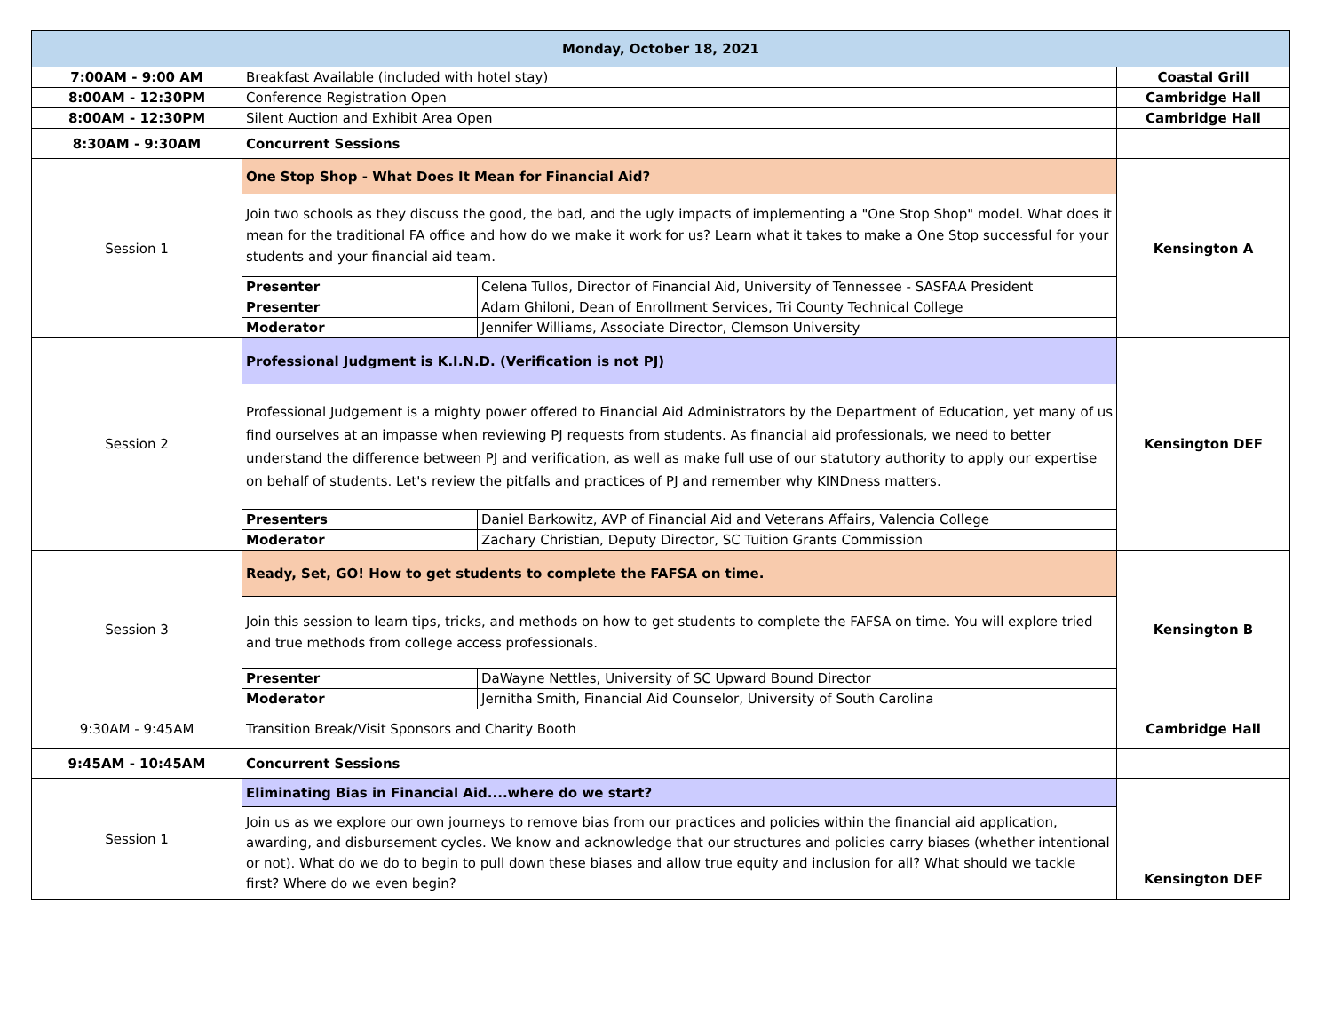| Monday, October 18, 2021 | | | |
| 7:00AM - 9:00 AM | Breakfast Available (included with hotel stay) | | Coastal Grill |
| 8:00AM - 12:30PM | Conference Registration Open | | Cambridge Hall |
| 8:00AM - 12:30PM | Silent Auction and Exhibit Area Open | | Cambridge Hall |
| 8:30AM - 9:30AM | Concurrent Sessions | | |
| Session 1 | One Stop Shop - What Does It Mean for Financial Aid? | | Kensington A |
| | Join two schools as they discuss the good, the bad, and the ugly impacts of implementing a "One Stop Shop" model. What does it mean for the traditional FA office and how do we make it work for us? Learn what it takes to make a One Stop successful for your students and your financial aid team. | | |
| | Presenter | Celena Tullos, Director of Financial Aid, University of Tennessee - SASFAA President | |
| | Presenter | Adam Ghiloni, Dean of Enrollment Services, Tri County Technical College | |
| | Moderator | Jennifer Williams, Associate Director, Clemson University | |
| Session 2 | Professional Judgment is K.I.N.D. (Verification is not PJ) | | Kensington DEF |
| | Professional Judgement is a mighty power offered to Financial Aid Administrators by the Department of Education, yet many of us find ourselves at an impasse when reviewing PJ requests from students. As financial aid professionals, we need to better understand the difference between PJ and verification, as well as make full use of our statutory authority to apply our expertise on behalf of students. Let's review the pitfalls and practices of PJ and remember why KINDness matters. | | |
| | Presenters | Daniel Barkowitz, AVP of Financial Aid and Veterans Affairs, Valencia College | |
| | Moderator | Zachary Christian, Deputy Director, SC Tuition Grants Commission | |
| Session 3 | Ready, Set, GO! How to get students to complete the FAFSA on time. | | Kensington B |
| | Join this session to learn tips, tricks, and methods on how to get students to complete the FAFSA on time. You will explore tried and true methods from college access professionals. | | |
| | Presenter | DaWayne Nettles, University of SC Upward Bound Director | |
| | Moderator | Jernitha Smith, Financial Aid Counselor, University of South Carolina | |
| 9:30AM - 9:45AM | Transition Break/Visit Sponsors and Charity Booth | | Cambridge Hall |
| 9:45AM - 10:45AM | Concurrent Sessions | | |
| Session 1 | Eliminating Bias in Financial Aid....where do we start? | | Kensington DEF |
| | Join us as we explore our own journeys to remove bias from our practices and policies within the financial aid application, awarding, and disbursement cycles. We know and acknowledge that our structures and policies carry biases (whether intentional or not). What do we do to begin to pull down these biases and allow true equity and inclusion for all? What should we tackle first? Where do we even begin? | | |